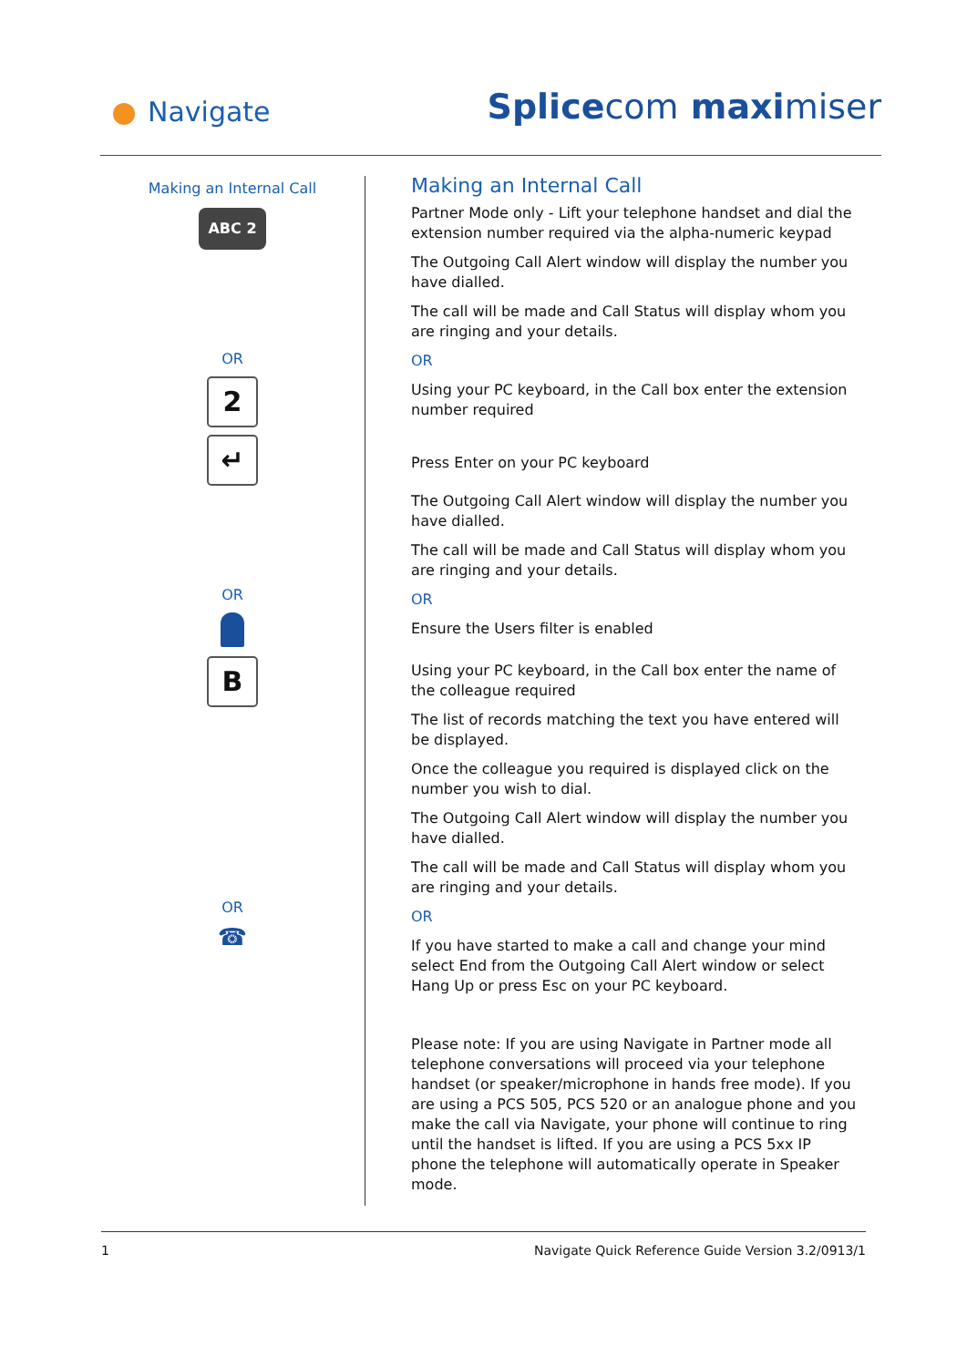Navigate Splicecom maximiser
Making an Internal Call
ABC 2
OR
2
↵
OR
B
OR
☎
Making an Internal Call
Partner Mode only - Lift your telephone handset and dial the extension number required via the alpha-numeric keypad
The Outgoing Call Alert window will display the number you have dialled.
The call will be made and Call Status will display whom you are ringing and your details.
OR
Using your PC keyboard, in the Call box enter the extension number required
Press Enter on your PC keyboard
The Outgoing Call Alert window will display the number you have dialled.
The call will be made and Call Status will display whom you are ringing and your details.
OR
Ensure the Users filter is enabled
Using your PC keyboard, in the Call box enter the name of the colleague required
The list of records matching the text you have entered will be displayed.
Once the colleague you required is displayed click on the number you wish to dial.
The Outgoing Call Alert window will display the number you have dialled.
The call will be made and Call Status will display whom you are ringing and your details.
OR
If you have started to make a call and change your mind select End from the Outgoing Call Alert window or select Hang Up or press Esc on your PC keyboard.
Please note: If you are using Navigate in Partner mode all telephone conversations will proceed via your telephone handset (or speaker/microphone in hands free mode). If you are using a PCS 505, PCS 520 or an analogue phone and you make the call via Navigate, your phone will continue to ring until the handset is lifted. If you are using a PCS 5xx IP phone the telephone will automatically operate in Speaker mode.
1 Navigate Quick Reference Guide Version 3.2/0913/1